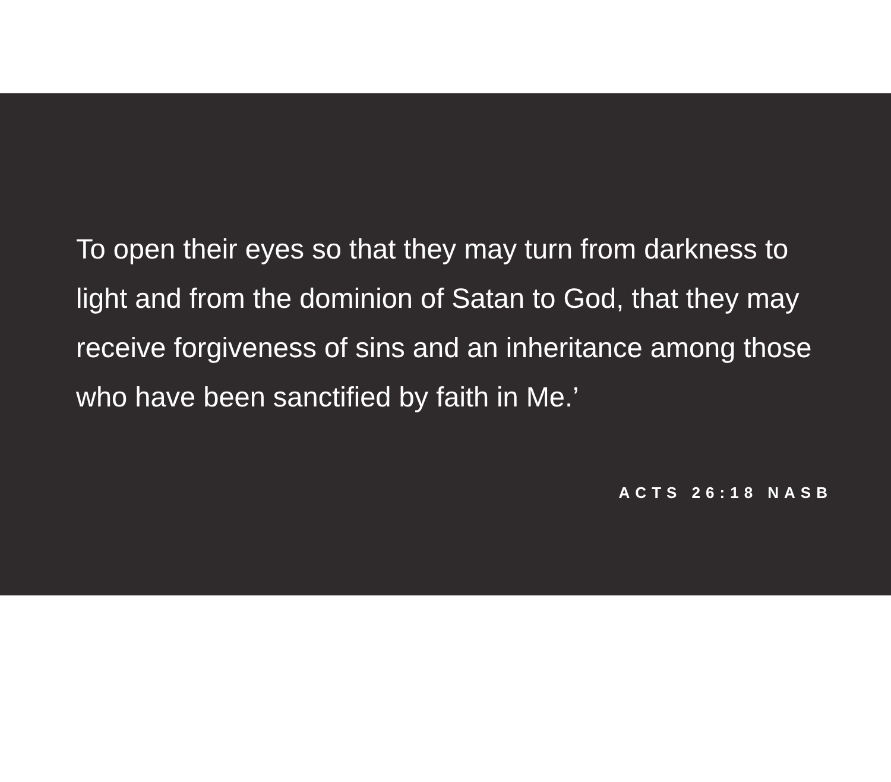To open their eyes so that they may turn from darkness to light and from the dominion of Satan to God, that they may receive forgiveness of sins and an inheritance among those who have been sanctified by faith in Me.’
ACTS 26:18 NASB